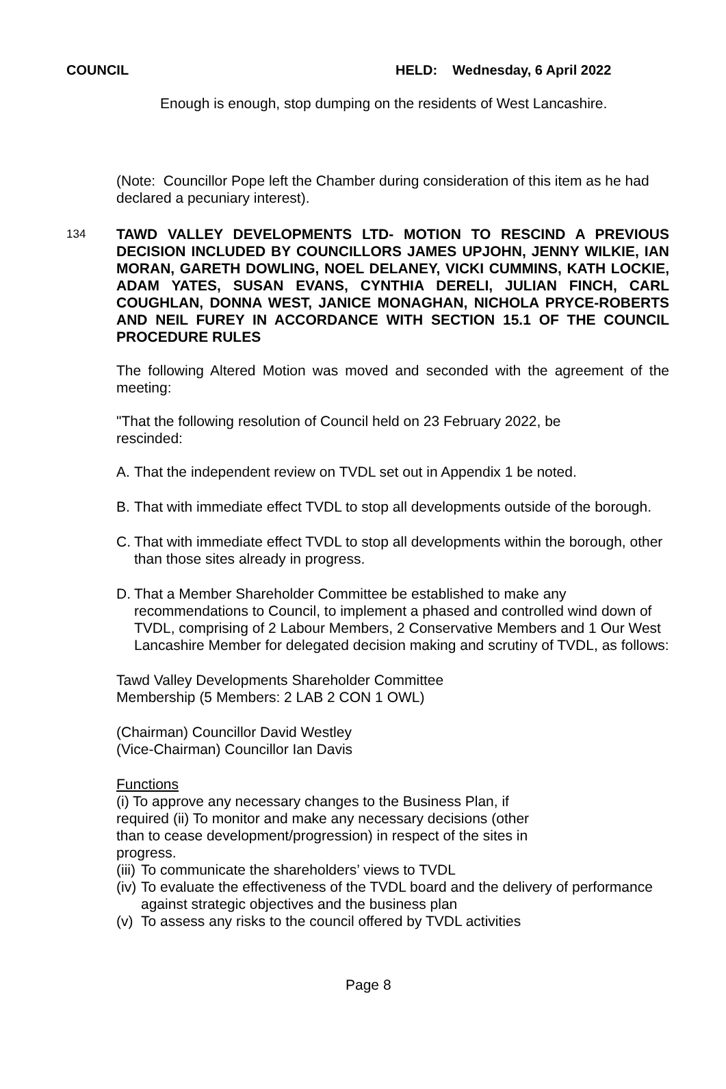COUNCIL HELD: Wednesday, 6 April 2022
Enough is enough, stop dumping on the residents of West Lancashire.
(Note: Councillor Pope left the Chamber during consideration of this item as he had declared a pecuniary interest).
134
TAWD VALLEY DEVELOPMENTS LTD- MOTION TO RESCIND A PREVIOUS DECISION INCLUDED BY COUNCILLORS JAMES UPJOHN, JENNY WILKIE, IAN MORAN, GARETH DOWLING, NOEL DELANEY, VICKI CUMMINS, KATH LOCKIE, ADAM YATES, SUSAN EVANS, CYNTHIA DERELI, JULIAN FINCH, CARL COUGHLAN, DONNA WEST, JANICE MONAGHAN, NICHOLA PRYCE-ROBERTS AND NEIL FUREY IN ACCORDANCE WITH SECTION 15.1 OF THE COUNCIL PROCEDURE RULES
The following Altered Motion was moved and seconded with the agreement of the meeting:
"That the following resolution of Council held on 23 February 2022, be
rescinded:
A. That the independent review on TVDL set out in Appendix 1 be noted.
B. That with immediate effect TVDL to stop all developments outside of the borough.
C. That with immediate effect TVDL to stop all developments within the borough, other than those sites already in progress.
D. That a Member Shareholder Committee be established to make any recommendations to Council, to implement a phased and controlled wind down of TVDL, comprising of 2 Labour Members, 2 Conservative Members and 1 Our West Lancashire Member for delegated decision making and scrutiny of TVDL, as follows:
Tawd Valley Developments Shareholder Committee
Membership (5 Members: 2 LAB 2 CON 1 OWL)
(Chairman) Councillor David Westley
(Vice-Chairman) Councillor Ian Davis
Functions
(i) To approve any necessary changes to the Business Plan, if required (ii) To monitor and make any necessary decisions (other than to cease development/progression) in respect of the sites in progress.
(iii) To communicate the shareholders’ views to TVDL
(iv) To evaluate the effectiveness of the TVDL board and the delivery of performance against strategic objectives and the business plan
(v) To assess any risks to the council offered by TVDL activities
Page 8